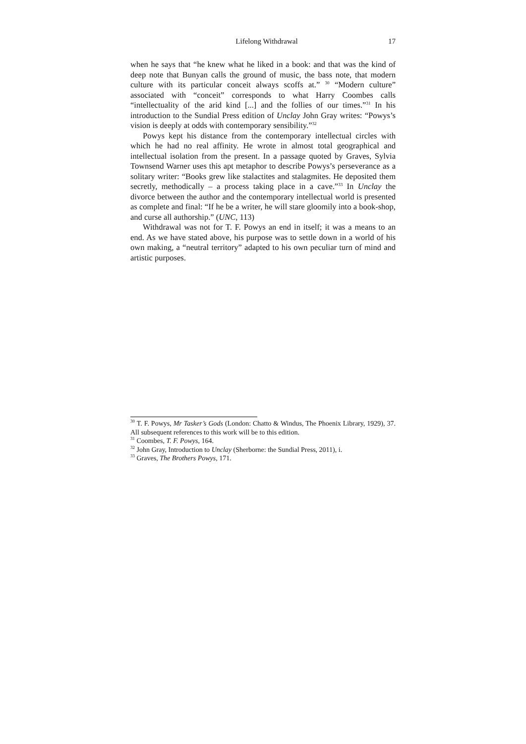Lifelong Withdrawal 17
when he says that “he knew what he liked in a book: and that was the kind of deep note that Bunyan calls the ground of music, the bass note, that modern culture with its particular conceit always scoffs at.” <sup>30</sup> “Modern culture” associated with “conceit” corresponds to what Harry Coombes calls “intellectuality of the arid kind [...] and the follies of our times.”<sup>31</sup> In his introduction to the Sundial Press edition of Unclay John Gray writes: “Powys’s vision is deeply at odds with contemporary sensibility.”<sup>32</sup>
Powys kept his distance from the contemporary intellectual circles with which he had no real affinity. He wrote in almost total geographical and intellectual isolation from the present. In a passage quoted by Graves, Sylvia Townsend Warner uses this apt metaphor to describe Powys’s perseverance as a solitary writer: “Books grew like stalactites and stalagmites. He deposited them secretly, methodically – a process taking place in a cave.”<sup>33</sup> In Unclay the divorce between the author and the contemporary intellectual world is presented as complete and final: “If he be a writer, he will stare gloomily into a book-shop, and curse all authorship.” (UNC, 113)
Withdrawal was not for T. F. Powys an end in itself; it was a means to an end. As we have stated above, his purpose was to settle down in a world of his own making, a “neutral territory” adapted to his own peculiar turn of mind and artistic purposes.
<sup>30</sup> T. F. Powys, Mr Tasker’s Gods (London: Chatto & Windus, The Phoenix Library, 1929), 37. All subsequent references to this work will be to this edition.
<sup>31</sup> Coombes, T. F. Powys, 164.
<sup>32</sup> John Gray, Introduction to Unclay (Sherborne: the Sundial Press, 2011), i.
<sup>33</sup> Graves, The Brothers Powys, 171.